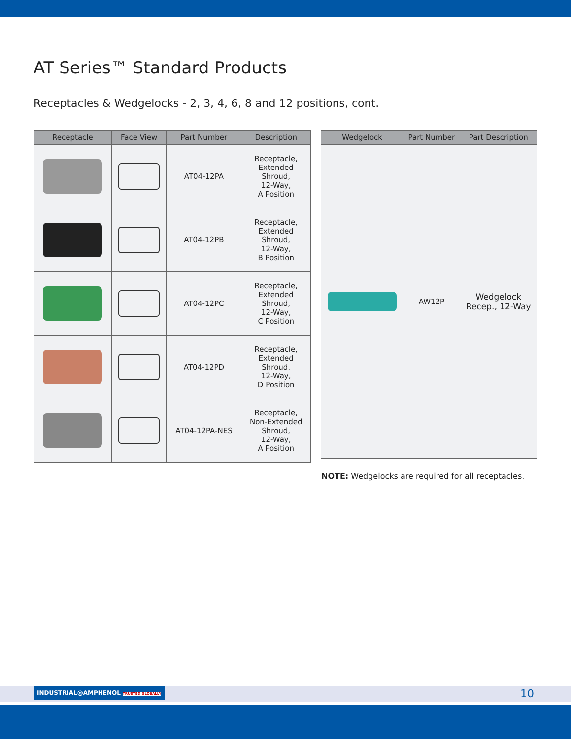AT Series™ Standard Products
Receptacles & Wedgelocks - 2, 3, 4, 6, 8 and 12 positions, cont.
| Receptacle | Face View | Part Number | Description |
| --- | --- | --- | --- |
| | | AT04-12PA | Receptacle, Extended Shroud, 12-Way, A Position |
| | | AT04-12PB | Receptacle, Extended Shroud, 12-Way, B Position |
| | | AT04-12PC | Receptacle, Extended Shroud, 12-Way, C Position |
| | | AT04-12PD | Receptacle, Extended Shroud, 12-Way, D Position |
| | | AT04-12PA-NES | Receptacle, Non-Extended Shroud, 12-Way, A Position |
| Wedgelock | Part Number | Part Description |
| --- | --- | --- |
| | AW12P | Wedgelock Recep., 12-Way |
NOTE: Wedgelocks are required for all receptacles.
INDUSTRIAL@AMPHENOL TRUSTED GLOBALLY
10